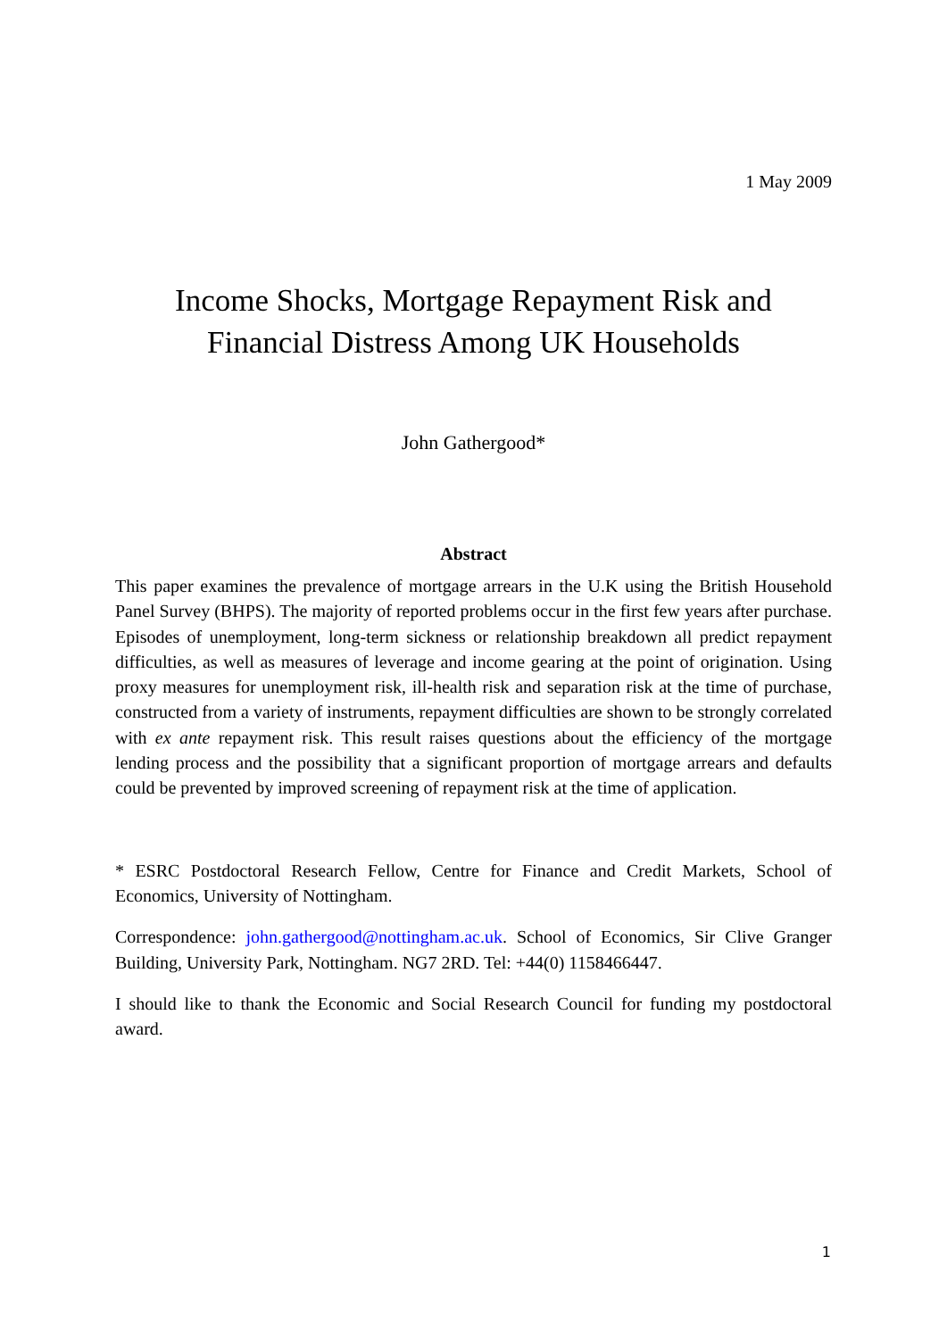1 May 2009
Income Shocks, Mortgage Repayment Risk and
Financial Distress Among UK Households
John Gathergood*
Abstract
This paper examines the prevalence of mortgage arrears in the U.K using the British Household Panel Survey (BHPS). The majority of reported problems occur in the first few years after purchase. Episodes of unemployment, long-term sickness or relationship breakdown all predict repayment difficulties, as well as measures of leverage and income gearing at the point of origination. Using proxy measures for unemployment risk, ill-health risk and separation risk at the time of purchase, constructed from a variety of instruments, repayment difficulties are shown to be strongly correlated with ex ante repayment risk. This result raises questions about the efficiency of the mortgage lending process and the possibility that a significant proportion of mortgage arrears and defaults could be prevented by improved screening of repayment risk at the time of application.
* ESRC Postdoctoral Research Fellow, Centre for Finance and Credit Markets, School of Economics, University of Nottingham.
Correspondence: john.gathergood@nottingham.ac.uk. School of Economics, Sir Clive Granger Building, University Park, Nottingham. NG7 2RD. Tel: +44(0) 1158466447.
I should like to thank the Economic and Social Research Council for funding my postdoctoral award.
1